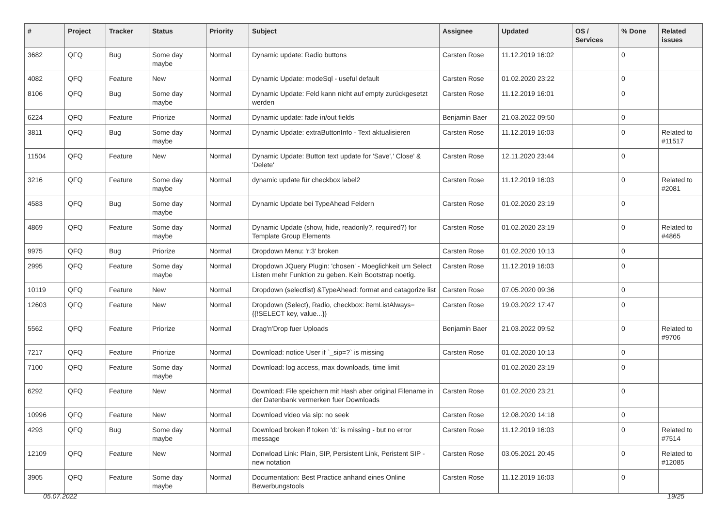| # | Project | Tracker | Status | Priority | Subject | Assignee | Updated | OS / Services | % Done | Related issues |
| --- | --- | --- | --- | --- | --- | --- | --- | --- | --- | --- |
| 3682 | QFQ | Bug | Some day maybe | Normal | Dynamic update: Radio buttons | Carsten Rose | 11.12.2019 16:02 | | 0 | |
| 4082 | QFQ | Feature | New | Normal | Dynamic Update: modeSql - useful default | Carsten Rose | 01.02.2020 23:22 | | 0 | |
| 8106 | QFQ | Bug | Some day maybe | Normal | Dynamic Update: Feld kann nicht auf empty zurückgesetzt werden | Carsten Rose | 11.12.2019 16:01 | | 0 | |
| 6224 | QFQ | Feature | Priorize | Normal | Dynamic update: fade in/out fields | Benjamin Baer | 21.03.2022 09:50 | | 0 | |
| 3811 | QFQ | Bug | Some day maybe | Normal | Dynamic Update: extraButtonInfo - Text aktualisieren | Carsten Rose | 11.12.2019 16:03 | | 0 | Related to #11517 |
| 11504 | QFQ | Feature | New | Normal | Dynamic Update: Button text update for 'Save',' Close' & 'Delete' | Carsten Rose | 12.11.2020 23:44 | | 0 | |
| 3216 | QFQ | Feature | Some day maybe | Normal | dynamic update für checkbox label2 | Carsten Rose | 11.12.2019 16:03 | | 0 | Related to #2081 |
| 4583 | QFQ | Bug | Some day maybe | Normal | Dynamic Update bei TypeAhead Feldern | Carsten Rose | 01.02.2020 23:19 | | 0 | |
| 4869 | QFQ | Feature | Some day maybe | Normal | Dynamic Update (show, hide, readonly?, required?) for Template Group Elements | Carsten Rose | 01.02.2020 23:19 | | 0 | Related to #4865 |
| 9975 | QFQ | Bug | Priorize | Normal | Dropdown Menu: 'r:3' broken | Carsten Rose | 01.02.2020 10:13 | | 0 | |
| 2995 | QFQ | Feature | Some day maybe | Normal | Dropdown JQuery Plugin: 'chosen' - Moeglichkeit um Select Listen mehr Funktion zu geben. Kein Bootstrap noetig. | Carsten Rose | 11.12.2019 16:03 | | 0 | |
| 10119 | QFQ | Feature | New | Normal | Dropdown (selectlist) &TypeAhead: format and catagorize list | Carsten Rose | 07.05.2020 09:36 | | 0 | |
| 12603 | QFQ | Feature | New | Normal | Dropdown (Select), Radio, checkbox: itemListAlways={{!SELECT key, value...}} | Carsten Rose | 19.03.2022 17:47 | | 0 | |
| 5562 | QFQ | Feature | Priorize | Normal | Drag'n'Drop fuer Uploads | Benjamin Baer | 21.03.2022 09:52 | | 0 | Related to #9706 |
| 7217 | QFQ | Feature | Priorize | Normal | Download: notice User if `_sip=?` is missing | Carsten Rose | 01.02.2020 10:13 | | 0 | |
| 7100 | QFQ | Feature | Some day maybe | Normal | Download: log access, max downloads, time limit | | 01.02.2020 23:19 | | 0 | |
| 6292 | QFQ | Feature | New | Normal | Download: File speichern mit Hash aber original Filename in der Datenbank vermerken fuer Downloads | Carsten Rose | 01.02.2020 23:21 | | 0 | |
| 10996 | QFQ | Feature | New | Normal | Download video via sip: no seek | Carsten Rose | 12.08.2020 14:18 | | 0 | |
| 4293 | QFQ | Bug | Some day maybe | Normal | Download broken if token 'd:' is missing - but no error message | Carsten Rose | 11.12.2019 16:03 | | 0 | Related to #7514 |
| 12109 | QFQ | Feature | New | Normal | Donwload Link: Plain, SIP, Persistent Link, Peristent SIP - new notation | Carsten Rose | 03.05.2021 20:45 | | 0 | Related to #12085 |
| 3905 | QFQ | Feature | Some day maybe | Normal | Documentation: Best Practice anhand eines Online Bewerbungstools | Carsten Rose | 11.12.2019 16:03 | | 0 | |
05.07.2022 19/25